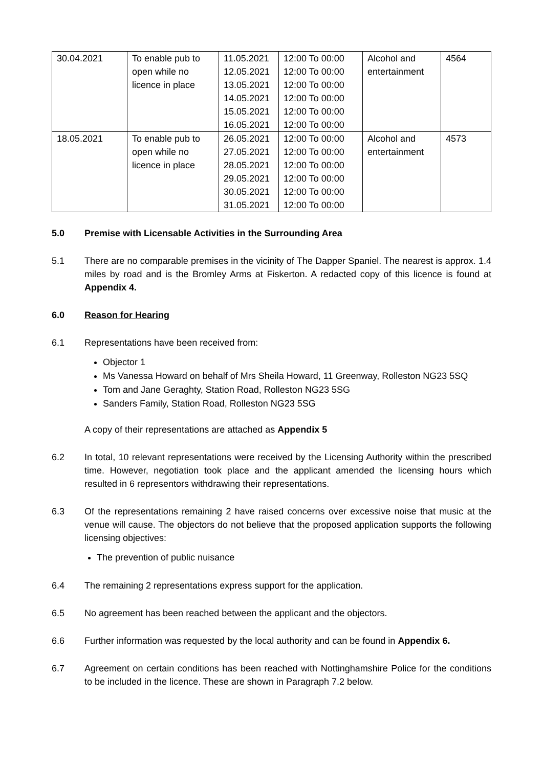| 30.04.2021 | To enable pub to open while no licence in place | 11.05.2021 12.05.2021 13.05.2021 14.05.2021 15.05.2021 16.05.2021 | 12:00 To 00:00 12:00 To 00:00 12:00 To 00:00 12:00 To 00:00 12:00 To 00:00 12:00 To 00:00 | Alcohol and entertainment | 4564 |
| 18.05.2021 | To enable pub to open while no licence in place | 26.05.2021 27.05.2021 28.05.2021 29.05.2021 30.05.2021 31.05.2021 | 12:00 To 00:00 12:00 To 00:00 12:00 To 00:00 12:00 To 00:00 12:00 To 00:00 12:00 To 00:00 | Alcohol and entertainment | 4573 |
5.0 Premise with Licensable Activities in the Surrounding Area
5.1 There are no comparable premises in the vicinity of The Dapper Spaniel. The nearest is approx. 1.4 miles by road and is the Bromley Arms at Fiskerton. A redacted copy of this licence is found at Appendix 4.
6.0 Reason for Hearing
6.1 Representations have been received from:
Objector 1
Ms Vanessa Howard on behalf of Mrs Sheila Howard, 11 Greenway, Rolleston NG23 5SQ
Tom and Jane Geraghty, Station Road, Rolleston NG23 5SG
Sanders Family, Station Road, Rolleston NG23 5SG
A copy of their representations are attached as Appendix 5
6.2 In total, 10 relevant representations were received by the Licensing Authority within the prescribed time. However, negotiation took place and the applicant amended the licensing hours which resulted in 6 representors withdrawing their representations.
6.3 Of the representations remaining 2 have raised concerns over excessive noise that music at the venue will cause. The objectors do not believe that the proposed application supports the following licensing objectives:
The prevention of public nuisance
6.4 The remaining 2 representations express support for the application.
6.5 No agreement has been reached between the applicant and the objectors.
6.6 Further information was requested by the local authority and can be found in Appendix 6.
6.7 Agreement on certain conditions has been reached with Nottinghamshire Police for the conditions to be included in the licence. These are shown in Paragraph 7.2 below.